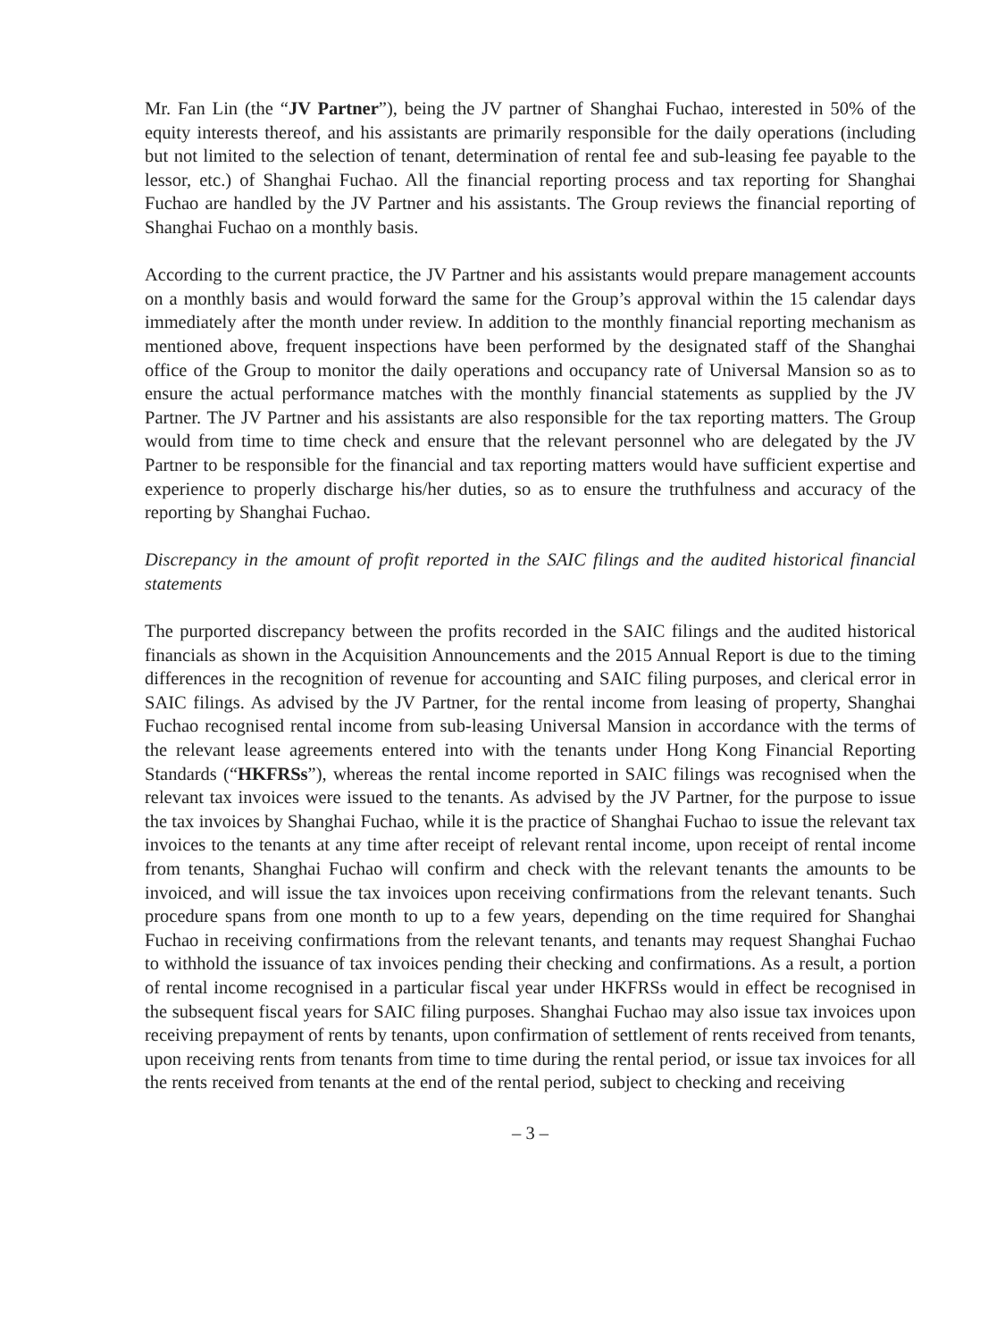Mr. Fan Lin (the “JV Partner”), being the JV partner of Shanghai Fuchao, interested in 50% of the equity interests thereof, and his assistants are primarily responsible for the daily operations (including but not limited to the selection of tenant, determination of rental fee and sub-leasing fee payable to the lessor, etc.) of Shanghai Fuchao. All the financial reporting process and tax reporting for Shanghai Fuchao are handled by the JV Partner and his assistants. The Group reviews the financial reporting of Shanghai Fuchao on a monthly basis.
According to the current practice, the JV Partner and his assistants would prepare management accounts on a monthly basis and would forward the same for the Group’s approval within the 15 calendar days immediately after the month under review. In addition to the monthly financial reporting mechanism as mentioned above, frequent inspections have been performed by the designated staff of the Shanghai office of the Group to monitor the daily operations and occupancy rate of Universal Mansion so as to ensure the actual performance matches with the monthly financial statements as supplied by the JV Partner. The JV Partner and his assistants are also responsible for the tax reporting matters. The Group would from time to time check and ensure that the relevant personnel who are delegated by the JV Partner to be responsible for the financial and tax reporting matters would have sufficient expertise and experience to properly discharge his/her duties, so as to ensure the truthfulness and accuracy of the reporting by Shanghai Fuchao.
Discrepancy in the amount of profit reported in the SAIC filings and the audited historical financial statements
The purported discrepancy between the profits recorded in the SAIC filings and the audited historical financials as shown in the Acquisition Announcements and the 2015 Annual Report is due to the timing differences in the recognition of revenue for accounting and SAIC filing purposes, and clerical error in SAIC filings. As advised by the JV Partner, for the rental income from leasing of property, Shanghai Fuchao recognised rental income from sub-leasing Universal Mansion in accordance with the terms of the relevant lease agreements entered into with the tenants under Hong Kong Financial Reporting Standards (“HKFRSs”), whereas the rental income reported in SAIC filings was recognised when the relevant tax invoices were issued to the tenants. As advised by the JV Partner, for the purpose to issue the tax invoices by Shanghai Fuchao, while it is the practice of Shanghai Fuchao to issue the relevant tax invoices to the tenants at any time after receipt of relevant rental income, upon receipt of rental income from tenants, Shanghai Fuchao will confirm and check with the relevant tenants the amounts to be invoiced, and will issue the tax invoices upon receiving confirmations from the relevant tenants. Such procedure spans from one month to up to a few years, depending on the time required for Shanghai Fuchao in receiving confirmations from the relevant tenants, and tenants may request Shanghai Fuchao to withhold the issuance of tax invoices pending their checking and confirmations. As a result, a portion of rental income recognised in a particular fiscal year under HKFRSs would in effect be recognised in the subsequent fiscal years for SAIC filing purposes. Shanghai Fuchao may also issue tax invoices upon receiving prepayment of rents by tenants, upon confirmation of settlement of rents received from tenants, upon receiving rents from tenants from time to time during the rental period, or issue tax invoices for all the rents received from tenants at the end of the rental period, subject to checking and receiving
– 3 –